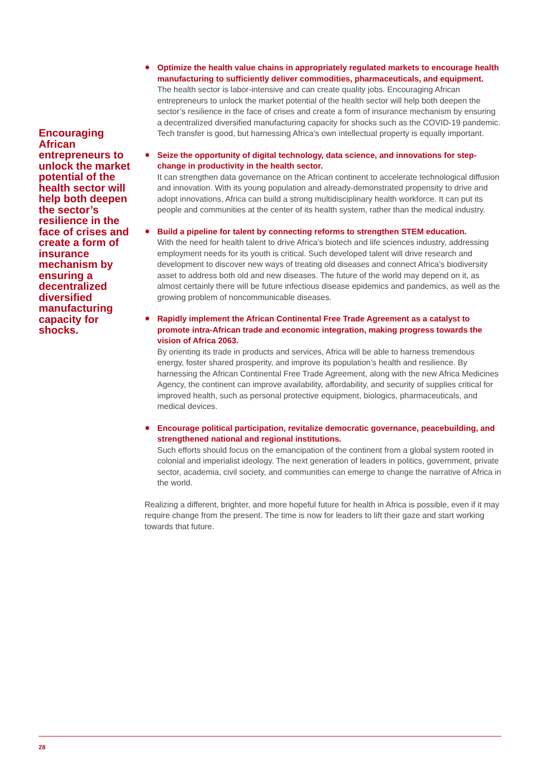Encouraging African entrepreneurs to unlock the market potential of the health sector will help both deepen the sector’s resilience in the face of crises and create a form of insurance mechanism by ensuring a decentralized diversified manufacturing capacity for shocks.
✸
Optimize the health value chains in appropriately regulated markets to encourage health manufacturing to sufficiently deliver commodities, pharmaceuticals, and equipment.
The health sector is labor-intensive and can create quality jobs. Encouraging African entrepreneurs to unlock the market potential of the health sector will help both deepen the sector’s resilience in the face of crises and create a form of insurance mechanism by ensuring a decentralized diversified manufacturing capacity for shocks such as the COVID-19 pandemic. Tech transfer is good, but harnessing Africa’s own intellectual property is equally important.
✸
Seize the opportunity of digital technology, data science, and innovations for step-change in productivity in the health sector.
It can strengthen data governance on the African continent to accelerate technological diffusion and innovation. With its young population and already-demonstrated propensity to drive and adopt innovations, Africa can build a strong multidisciplinary health workforce. It can put its people and communities at the center of its health system, rather than the medical industry.
✸
Build a pipeline for talent by connecting reforms to strengthen STEM education.
With the need for health talent to drive Africa’s biotech and life sciences industry, addressing employment needs for its youth is critical. Such developed talent will drive research and development to discover new ways of treating old diseases and connect Africa’s biodiversity asset to address both old and new diseases. The future of the world may depend on it, as almost certainly there will be future infectious disease epidemics and pandemics, as well as the growing problem of noncommunicable diseases.
✸
Rapidly implement the African Continental Free Trade Agreement as a catalyst to promote intra-African trade and economic integration, making progress towards the vision of Africa 2063.
By orienting its trade in products and services, Africa will be able to harness tremendous energy, foster shared prosperity, and improve its population’s health and resilience. By harnessing the African Continental Free Trade Agreement, along with the new Africa Medicines Agency, the continent can improve availability, affordability, and security of supplies critical for improved health, such as personal protective equipment, biologics, pharmaceuticals, and medical devices.
✸
Encourage political participation, revitalize democratic governance, peacebuilding, and strengthened national and regional institutions.
Such efforts should focus on the emancipation of the continent from a global system rooted in colonial and imperialist ideology. The next generation of leaders in politics, government, private sector, academia, civil society, and communities can emerge to change the narrative of Africa in the world.
Realizing a different, brighter, and more hopeful future for health in Africa is possible, even if it may require change from the present. The time is now for leaders to lift their gaze and start working towards that future.
28